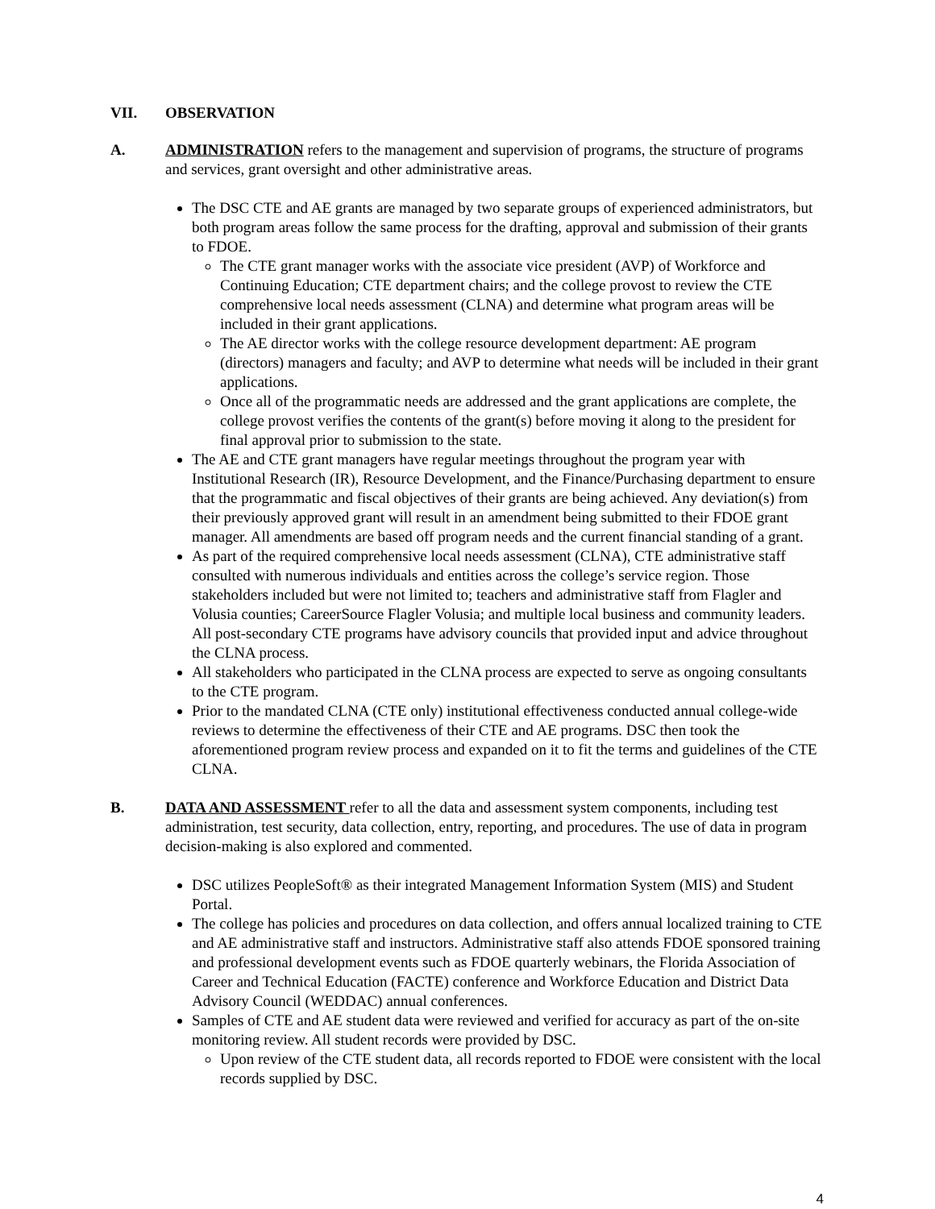VII. OBSERVATION
A. ADMINISTRATION refers to the management and supervision of programs, the structure of programs and services, grant oversight and other administrative areas.
The DSC CTE and AE grants are managed by two separate groups of experienced administrators, but both program areas follow the same process for the drafting, approval and submission of their grants to FDOE.
The CTE grant manager works with the associate vice president (AVP) of Workforce and Continuing Education; CTE department chairs; and the college provost to review the CTE comprehensive local needs assessment (CLNA) and determine what program areas will be included in their grant applications.
The AE director works with the college resource development department: AE program (directors) managers and faculty; and AVP to determine what needs will be included in their grant applications.
Once all of the programmatic needs are addressed and the grant applications are complete, the college provost verifies the contents of the grant(s) before moving it along to the president for final approval prior to submission to the state.
The AE and CTE grant managers have regular meetings throughout the program year with Institutional Research (IR), Resource Development, and the Finance/Purchasing department to ensure that the programmatic and fiscal objectives of their grants are being achieved. Any deviation(s) from their previously approved grant will result in an amendment being submitted to their FDOE grant manager. All amendments are based off program needs and the current financial standing of a grant.
As part of the required comprehensive local needs assessment (CLNA), CTE administrative staff consulted with numerous individuals and entities across the college’s service region. Those stakeholders included but were not limited to; teachers and administrative staff from Flagler and Volusia counties; CareerSource Flagler Volusia; and multiple local business and community leaders. All post-secondary CTE programs have advisory councils that provided input and advice throughout the CLNA process.
All stakeholders who participated in the CLNA process are expected to serve as ongoing consultants to the CTE program.
Prior to the mandated CLNA (CTE only) institutional effectiveness conducted annual college-wide reviews to determine the effectiveness of their CTE and AE programs. DSC then took the aforementioned program review process and expanded on it to fit the terms and guidelines of the CTE CLNA.
B. DATA AND ASSESSMENT refer to all the data and assessment system components, including test administration, test security, data collection, entry, reporting, and procedures. The use of data in program decision-making is also explored and commented.
DSC utilizes PeopleSoft® as their integrated Management Information System (MIS) and Student Portal.
The college has policies and procedures on data collection, and offers annual localized training to CTE and AE administrative staff and instructors. Administrative staff also attends FDOE sponsored training and professional development events such as FDOE quarterly webinars, the Florida Association of Career and Technical Education (FACTE) conference and Workforce Education and District Data Advisory Council (WEDDAC) annual conferences.
Samples of CTE and AE student data were reviewed and verified for accuracy as part of the on-site monitoring review. All student records were provided by DSC.
Upon review of the CTE student data, all records reported to FDOE were consistent with the local records supplied by DSC.
4